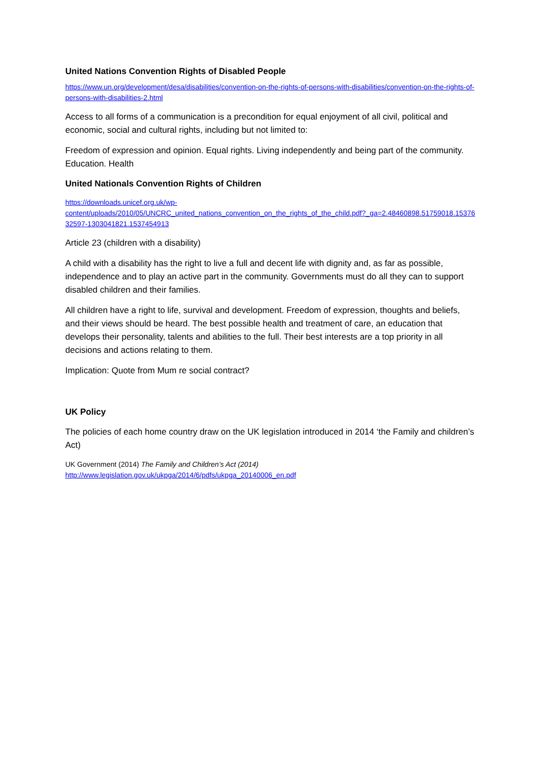United Nations Convention Rights of Disabled People
https://www.un.org/development/desa/disabilities/convention-on-the-rights-of-persons-with-disabilities/convention-on-the-rights-of-persons-with-disabilities-2.html
Access to all forms of a communication is a precondition for equal enjoyment of all civil, political and economic, social and cultural rights, including but not limited to:
Freedom of expression and opinion. Equal rights. Living independently and being part of the community. Education. Health
United Nationals Convention Rights of Children
https://downloads.unicef.org.uk/wp-
content/uploads/2010/05/UNCRC_united_nations_convention_on_the_rights_of_the_child.pdf?_ga=2.48460898.51759018.1537632597-1303041821.1537454913
Article 23 (children with a disability)
A child with a disability has the right to live a full and decent life with dignity and, as far as possible, independence and to play an active part in the community. Governments must do all they can to support disabled children and their families.
All children have a right to life, survival and development. Freedom of expression, thoughts and beliefs, and their views should be heard. The best possible health and treatment of care, an education that develops their personality, talents and abilities to the full. Their best interests are a top priority in all decisions and actions relating to them.
Implication: Quote from Mum re social contract?
UK Policy
The policies of each home country draw on the UK legislation introduced in 2014 ‘the Family and children’s Act)
UK Government (2014) The Family and Children’s Act (2014)
http://www.legislation.gov.uk/ukpga/2014/6/pdfs/ukpga_20140006_en.pdf